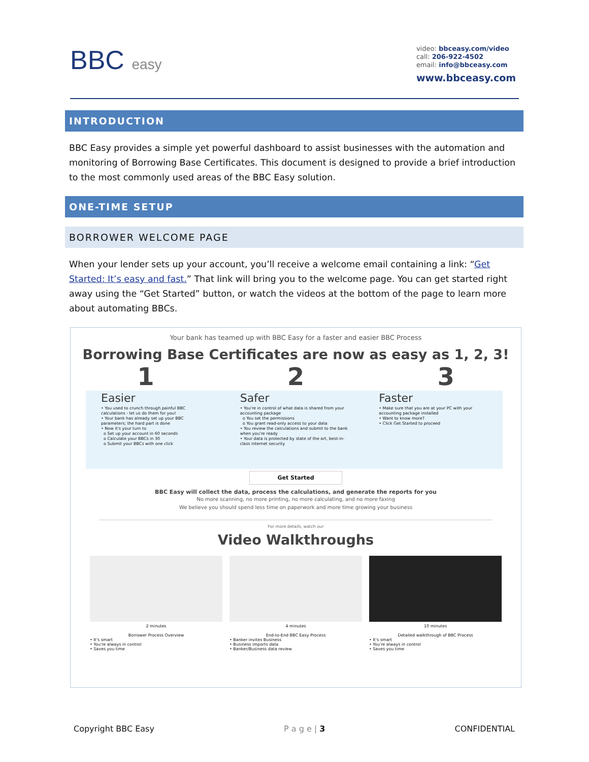BBC easy
video: bbceasy.com/video
call: 206-922-4502
email: info@bbceasy.com
www.bbceasy.com
INTRODUCTION
BBC Easy provides a simple yet powerful dashboard to assist businesses with the automation and monitoring of Borrowing Base Certificates. This document is designed to provide a brief introduction to the most commonly used areas of the BBC Easy solution.
ONE-TIME SETUP
BORROWER WELCOME PAGE
When your lender sets up your account, you’ll receive a welcome email containing a link: “Get Started: It’s easy and fast.” That link will bring you to the welcome page. You can get started right away using the “Get Started” button, or watch the videos at the bottom of the page to learn more about automating BBCs.
Your bank has teamed up with BBC Easy for a faster and easier BBC Process
Borrowing Base Certificates are now as easy as 1, 2, 3!
1 2 3
Easier
• You used to crunch through painful BBC calculations - let us do them for you!
• Your bank has already set up your BBC parameters; the hard part is done
• Now it's your turn to
o Set up your account in 60 seconds
o Calculate your BBCs in 30
o Submit your BBCs with one click
Safer
• You're in control of what data is shared from your accounting package
o You set the permissions
o You grant read-only access to your data
• You review the calculations and submit to the bank when you're ready
• Your data is protected by state of the art, best-in-class internet security
Faster
• Make sure that you are at your PC with your accounting package installed
• Want to know more?
• Click Get Started to proceed
Get Started
BBC Easy will collect the data, process the calculations, and generate the reports for you
No more scanning, no more printing, no more calculating, and no more faxing
We believe you should spend less time on paperwork and more time growing your business
For more details, watch our
Video Walkthroughs
2 minutes
Borrower Process Overview• It's smart
• You're always in control
• Saves you time
4 minutes
End-to-End BBC Easy Process• Banker invites Business
• Business imports data
• Banker/Business data review
10 minutes
Detailed walkthrough of BBC Process• It's smart
• You're always in control
• Saves you time
Copyright BBC Easy P a g e | 3 CONFIDENTIAL